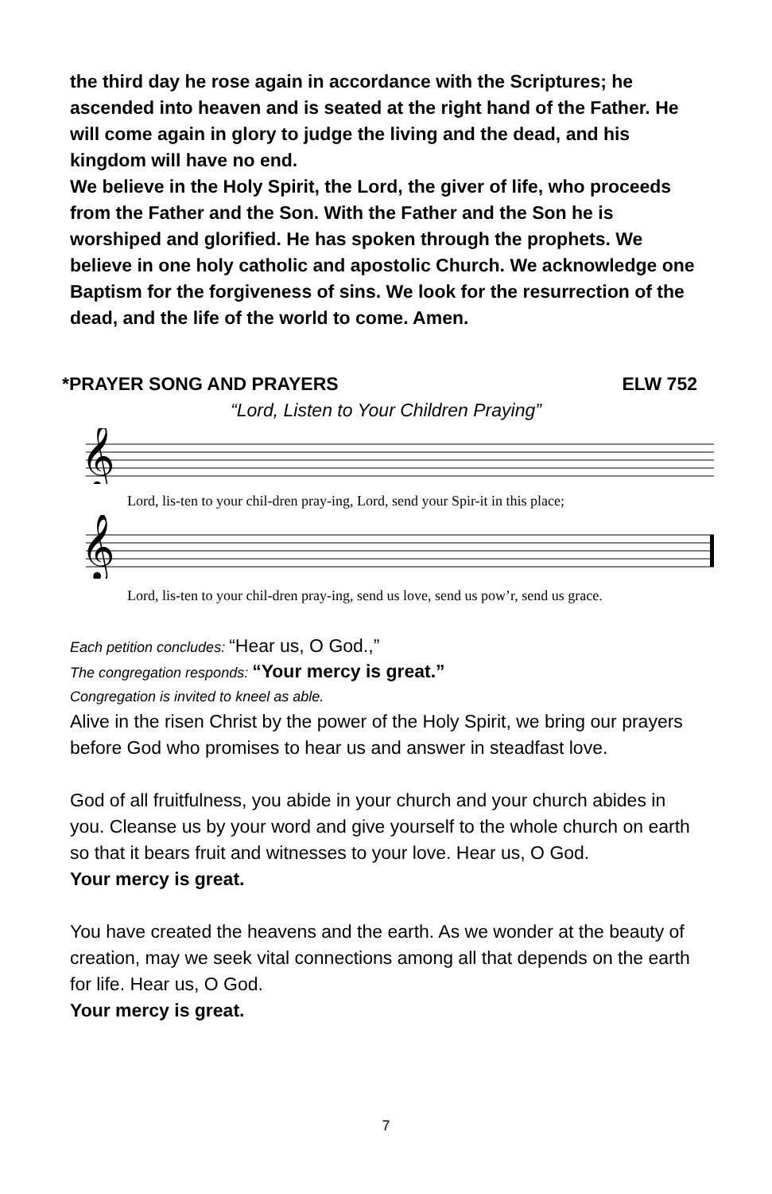the third day he rose again in accordance with the Scriptures; he ascended into heaven and is seated at the right hand of the Father. He will come again in glory to judge the living and the dead, and his kingdom will have no end.
We believe in the Holy Spirit, the Lord, the giver of life, who proceeds from the Father and the Son. With the Father and the Son he is worshiped and glorified. He has spoken through the prophets. We believe in one holy catholic and apostolic Church. We acknowledge one Baptism for the forgiveness of sins. We look for the resurrection of the dead, and the life of the world to come. Amen.
*PRAYER SONG AND PRAYERS ELW 752
“Lord, Listen to Your Children Praying”
𝄞
Lord, lis-ten to your chil-dren pray-ing, Lord, send your Spir-it in this place;
𝄞
Lord, lis-ten to your chil-dren pray-ing, send us love, send us pow’r, send us grace.
Each petition concludes: “Hear us, O God.,”
The congregation responds: “Your mercy is great.”
Congregation is invited to kneel as able.
Alive in the risen Christ by the power of the Holy Spirit, we bring our prayers before God who promises to hear us and answer in steadfast love.
God of all fruitfulness, you abide in your church and your church abides in you. Cleanse us by your word and give yourself to the whole church on earth so that it bears fruit and witnesses to your love. Hear us, O God.
Your mercy is great.
You have created the heavens and the earth. As we wonder at the beauty of creation, may we seek vital connections among all that depends on the earth for life. Hear us, O God.
Your mercy is great.
7